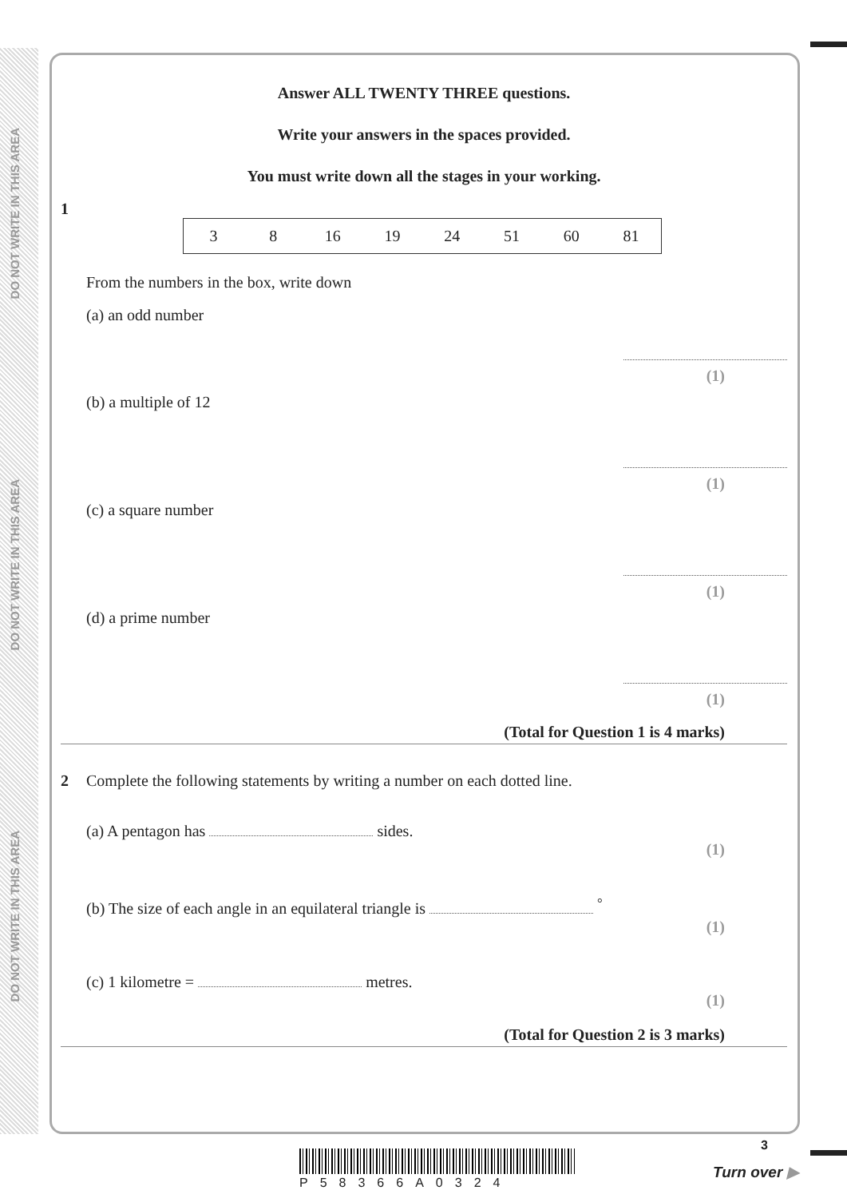DO NOT WRITE IN THIS AREA
DO NOT WRITE IN THIS AREA
DO NOT WRITE IN THIS AREA
Answer ALL TWENTY THREE questions.
Write your answers in the spaces provided.
You must write down all the stages in your working.
1
| 3 | 8 | 16 | 19 | 24 | 51 | 60 | 81 |
From the numbers in the box, write down
(a) an odd number
(1)
(b) a multiple of 12
(1)
(c) a square number
(1)
(d) a prime number
(1)
(Total for Question 1 is 4 marks)
2 Complete the following statements by writing a number on each dotted line.
(a) A pentagon has sides.
(1)
(b) The size of each angle in an equilateral triangle is <sup>°</sup>
(1)
(c) 1 kilometre = metres.
(1)
(Total for Question 2 is 3 marks)
P58366A0324
3
Turn over ▶